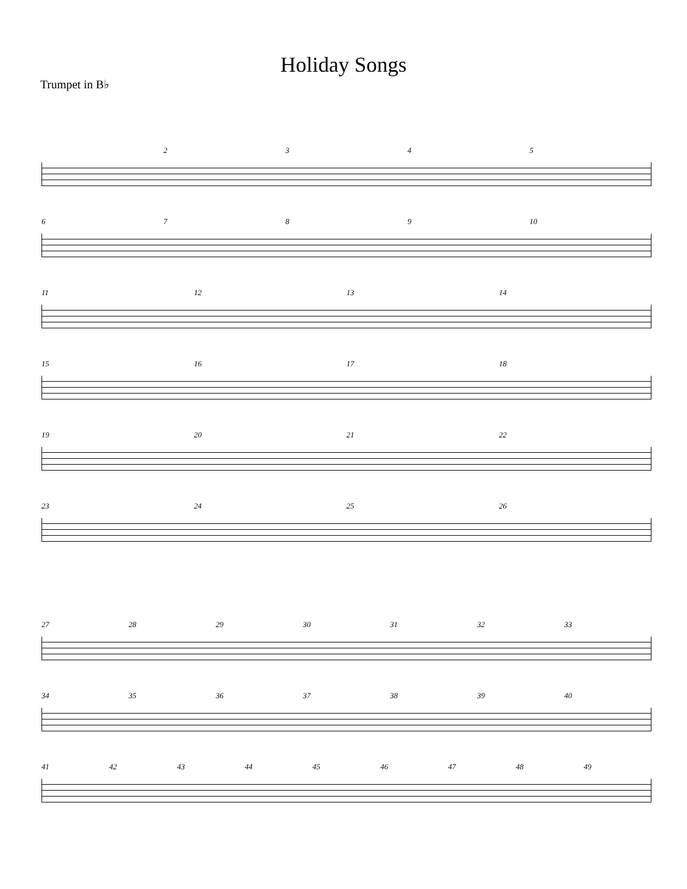Holiday Songs
Trumpet in B♭
2345
6789 10
11 12 13 14
15 16 17 18
19 20 21 22
23 24 25 26
27 28 29 30 31 32 33
34 35 36 37 38 39 40
41 42 43 44 45 46 47 48 49